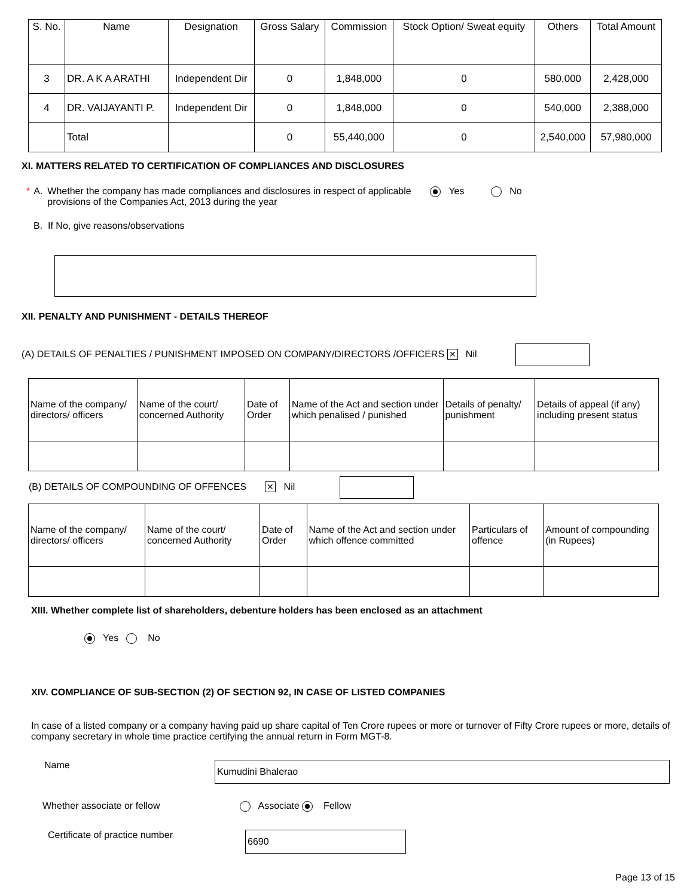| S. No. | Name | Designation | Gross Salary | Commission | Stock Option/ Sweat equity | Others | Total Amount |
| --- | --- | --- | --- | --- | --- | --- | --- |
| 3 | DR. A K A ARATHI | Independent Dir | 0 | 1,848,000 | 0 | 580,000 | 2,428,000 |
| 4 | DR. VAIJAYANTI P. | Independent Dir | 0 | 1,848,000 | 0 | 540,000 | 2,388,000 |
| | Total | | 0 | 55,440,000 | 0 | 2,540,000 | 57,980,000 |
XI. MATTERS RELATED TO CERTIFICATION OF COMPLIANCES AND DISCLOSURES
* A. Whether the company has made compliances and disclosures in respect of applicable provisions of the Companies Act, 2013 during the year Yes No
B. If No, give reasons/observations
XII. PENALTY AND PUNISHMENT - DETAILS THEREOF
(A) DETAILS OF PENALTIES / PUNISHMENT IMPOSED ON COMPANY/DIRECTORS /OFFICERS ✕ Nil
| Name of the company/ directors/ officers | Name of the court/ concerned Authority | Date of Order | Name of the Act and section under which penalised / punished | Details of penalty/ punishment | Details of appeal (if any) including present status |
| --- | --- | --- | --- | --- | --- |
(B) DETAILS OF COMPOUNDING OF OFFENCES ✕ Nil
| Name of the company/ directors/ officers | Name of the court/ concerned Authority | Date of Order | Name of the Act and section under which offence committed | Particulars of offence | Amount of compounding (in Rupees) |
| --- | --- | --- | --- | --- | --- |
XIII. Whether complete list of shareholders, debenture holders has been enclosed as an attachment
Yes No
XIV. COMPLIANCE OF SUB-SECTION (2) OF SECTION 92, IN CASE OF LISTED COMPANIES
In case of a listed company or a company having paid up share capital of Ten Crore rupees or more or turnover of Fifty Crore rupees or more, details of company secretary in whole time practice certifying the annual return in Form MGT-8.
Name Kumudini Bhalerao
Whether associate or fellow Associate Fellow
Certificate of practice number 6690
Page 13 of 15